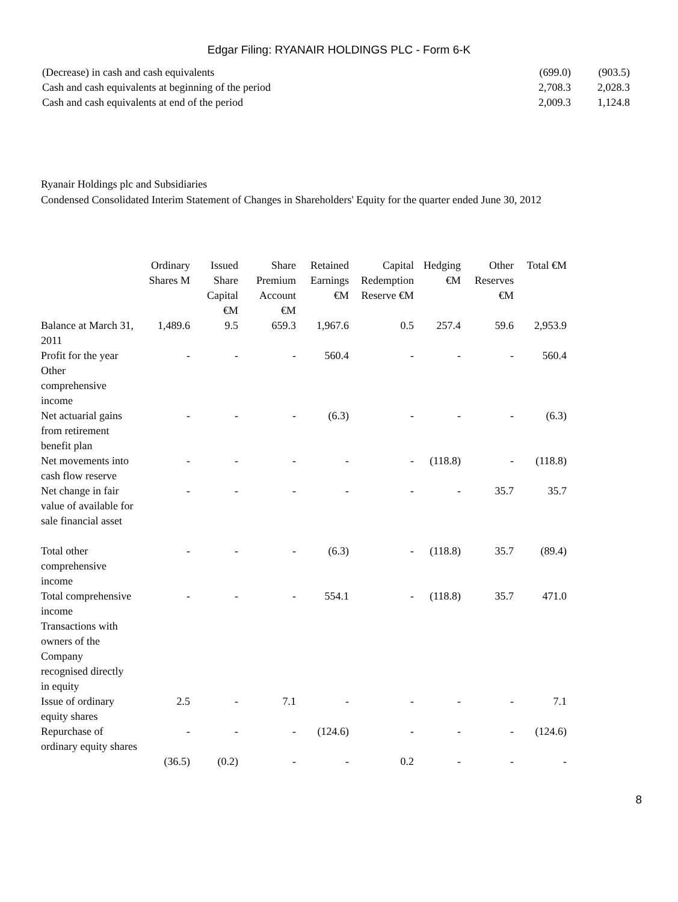Edgar Filing: RYANAIR HOLDINGS PLC - Form 6-K
| (Decrease) in cash and cash equivalents | (699.0) | (903.5) |
| Cash and cash equivalents at beginning of the period | 2,708.3 | 2,028.3 |
| Cash and cash equivalents at end of the period | 2,009.3 | 1,124.8 |
Ryanair Holdings plc and Subsidiaries
Condensed Consolidated Interim Statement of Changes in Shareholders' Equity for the quarter ended June 30, 2012
| | Ordinary Shares M | Issued Share Capital €M | Share Premium Account €M | Retained Earnings €M | Capital Redemption Reserve €M | Hedging €M | Other Reserves €M | Total €M |
| --- | --- | --- | --- | --- | --- | --- | --- | --- |
| Balance at March 31, 2011 | 1,489.6 | 9.5 | 659.3 | 1,967.6 | 0.5 | 257.4 | 59.6 | 2,953.9 |
| Profit for the year | - | - | - | 560.4 | - | - | - | 560.4 |
| Other comprehensive income | | | | | | | | |
| Net actuarial gains from retirement benefit plan | - | - | - | (6.3) | - | - | - | (6.3) |
| Net movements into cash flow reserve | - | - | - | - | - | (118.8) | - | (118.8) |
| Net change in fair value of available for sale financial asset | - | - | - | - | - | - | 35.7 | 35.7 |
| Total other comprehensive income | - | - | - | (6.3) | - | (118.8) | 35.7 | (89.4) |
| Total comprehensive income | - | - | - | 554.1 | - | (118.8) | 35.7 | 471.0 |
| Transactions with owners of the Company recognised directly in equity | | | | | | | | |
| Issue of ordinary equity shares | 2.5 | - | 7.1 | - | - | - | - | 7.1 |
| Repurchase of ordinary equity shares | - | - | - | (124.6) | - | - | - | (124.6) |
| | (36.5) | (0.2) | - | - | 0.2 | - | - | - |
8